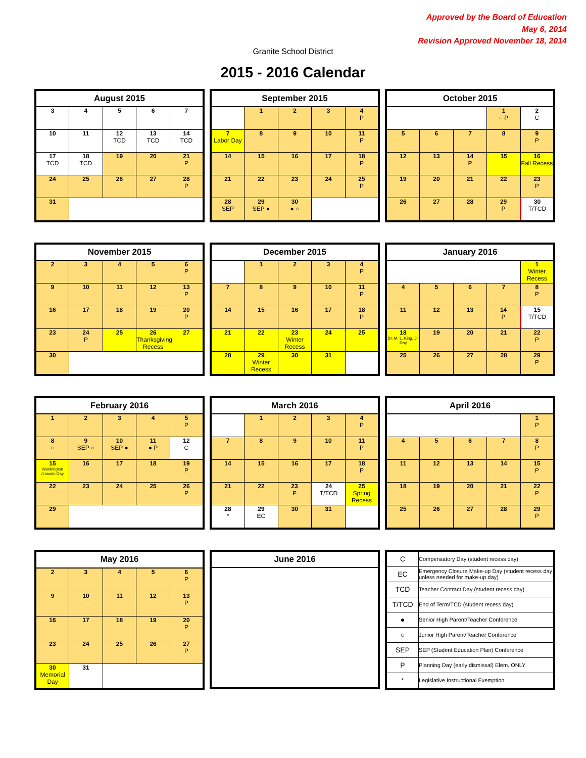Approved by the Board of Education
May 6, 2014
Revision Approved November 18, 2014
Granite School District
2015 - 2016 Calendar
| August 2015 | | | | |
| --- | --- | --- | --- | --- |
| 3 | 4 | 5 | 6 | 7 |
| 10 | 11 | 12 TCD | 13 TCD | 14 TCD |
| 17 TCD | 18 TCD | 19 | 20 | 21 P |
| 24 | 25 | 26 | 27 | 28 P |
| 31 | | | | |
| September 2015 | | | | |
| --- | --- | --- | --- | --- |
| | 1 | 2 | 3 | 4 P |
| 7 Labor Day | 8 | 9 | 10 | 11 P |
| 14 | 15 | 16 | 17 | 18 P |
| 21 | 22 | 23 | 24 | 25 P |
| 28 SEP | 29 SEP ● | 30 ● ○ | | |
| October 2015 | | | | |
| --- | --- | --- | --- | --- |
| | | | 1 ○ P | 2 C |
| 5 | 6 | 7 | 8 | 9 P |
| 12 | 13 | 14 P | 15 | 16 Fall Recess |
| 19 | 20 | 21 | 22 | 23 P |
| 26 | 27 | 28 | 29 P | 30 T/TCD |
| November 2015 | | | | |
| --- | --- | --- | --- | --- |
| 2 | 3 | 4 | 5 | 6 P |
| 9 | 10 | 11 | 12 | 13 P |
| 16 | 17 | 18 | 19 | 20 P |
| 23 | 24 P | 25 | 26 Thanksgiving Recess | 27 |
| 30 | | | | |
| December 2015 | | | | |
| --- | --- | --- | --- | --- |
| | 1 | 2 | 3 | 4 P |
| 7 | 8 | 9 | 10 | 11 P |
| 14 | 15 | 16 | 17 | 18 P |
| 21 | 22 | 23 Winter Recess | 24 | 25 |
| 28 | 29 Winter Recess | 30 | 31 | |
| January 2016 | | | | |
| --- | --- | --- | --- | --- |
| | | | | 1 Winter Recess |
| 4 | 5 | 6 | 7 | 8 P |
| 11 | 12 | 13 | 14 P | 15 T/TCD |
| 18 Dr. M. L. King, Jr. Day | 19 | 20 | 21 | 22 P |
| 25 | 26 | 27 | 28 | 29 P |
| February 2016 | | | | |
| --- | --- | --- | --- | --- |
| 1 | 2 | 3 | 4 | 5 P |
| 8 ○ | 9 SEP ○ | 10 SEP ● | 11 ● P | 12 C |
| 15 Washington /Lincoln Day | 16 | 17 | 18 | 19 P |
| 22 | 23 | 24 | 25 | 26 P |
| 29 | | | | |
| March 2016 | | | | |
| --- | --- | --- | --- | --- |
| | 1 | 2 | 3 | 4 P |
| 7 | 8 | 9 | 10 | 11 P |
| 14 | 15 | 16 | 17 | 18 P |
| 21 | 22 | 23 P | 24 T/TCD | 25 Spring Recess |
| 28 * | 29 EC | 30 | 31 | |
| April 2016 | | | | |
| --- | --- | --- | --- | --- |
| | | | | 1 P |
| 4 | 5 | 6 | 7 | 8 P |
| 11 | 12 | 13 | 14 | 15 P |
| 18 | 19 | 20 | 21 | 22 P |
| 25 | 26 | 27 | 28 | 29 P |
| May 2016 | | | | |
| --- | --- | --- | --- | --- |
| 2 | 3 | 4 | 5 | 6 P |
| 9 | 10 | 11 | 12 | 13 P |
| 16 | 17 | 18 | 19 | 20 P |
| 23 | 24 | 25 | 26 | 27 P |
| 30 Memorial Day | 31 | | | |
| June 2016 |
| --- |
| C | Compensatory Day (student recess day) |
| EC | Emergency Closure Make-up Day (student recess day unless needed for make-up day) |
| TCD | Teacher Contract Day (student recess day) |
| T/TCD | End of Term/TCD (student recess day) |
| ● | Senior High Parent/Teacher Conference |
| ○ | Junior High Parent/Teacher Conference |
| SEP | SEP (Student Education Plan) Conference |
| P | Planning Day (early dismissal) Elem. ONLY |
| * | Legislative Instructional Exemption |